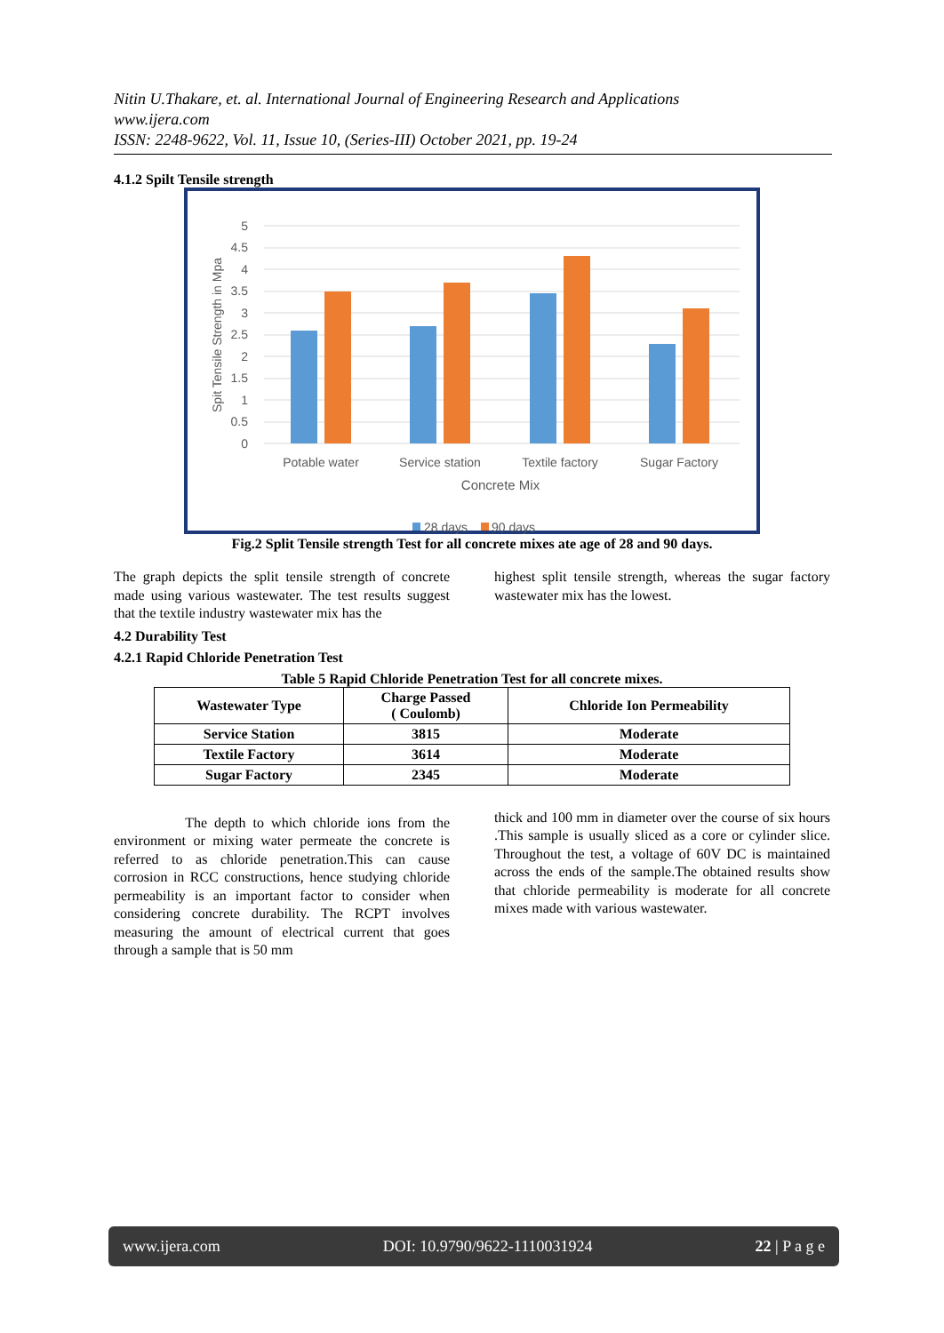Nitin U.Thakare, et. al. International Journal of Engineering Research and Applications
www.ijera.com
ISSN: 2248-9622, Vol. 11, Issue 10, (Series-III) October 2021, pp. 19-24
4.1.2 Spilt Tensile strength
5
4.5
4
3.5
3
2.5
2
1.5
1
0.5
0
Spit Tensile Strength in Mpa
Potable water
Service station
Textile factory
Sugar Factory
Concrete Mix
28 days
90 days
Fig.2 Split Tensile strength Test for all concrete mixes ate age of 28 and 90 days.
The graph depicts the split tensile strength of concrete made using various wastewater. The test results suggest that the textile industry wastewater mix has the
highest split tensile strength, whereas the sugar factory wastewater mix has the lowest.
4.2 Durability Test
4.2.1 Rapid Chloride Penetration Test
Table 5 Rapid Chloride Penetration Test for all concrete mixes.
| Wastewater Type | Charge Passed ( Coulomb) | Chloride Ion Permeability |
| --- | --- | --- |
| Service Station | 3815 | Moderate |
| Textile Factory | 3614 | Moderate |
| Sugar Factory | 2345 | Moderate |
The depth to which chloride ions from the environment or mixing water permeate the concrete is referred to as chloride penetration.This can cause corrosion in RCC constructions, hence studying chloride permeability is an important factor to consider when considering concrete durability. The RCPT involves measuring the amount of electrical current that goes through a sample that is 50 mm
thick and 100 mm in diameter over the course of six hours .This sample is usually sliced as a core or cylinder slice. Throughout the test, a voltage of 60V DC is maintained across the ends of the sample.The obtained results show that chloride permeability is moderate for all concrete mixes made with various wastewater.
www.ijera.com DOI: 10.9790/9622-1110031924 22 | P a g e